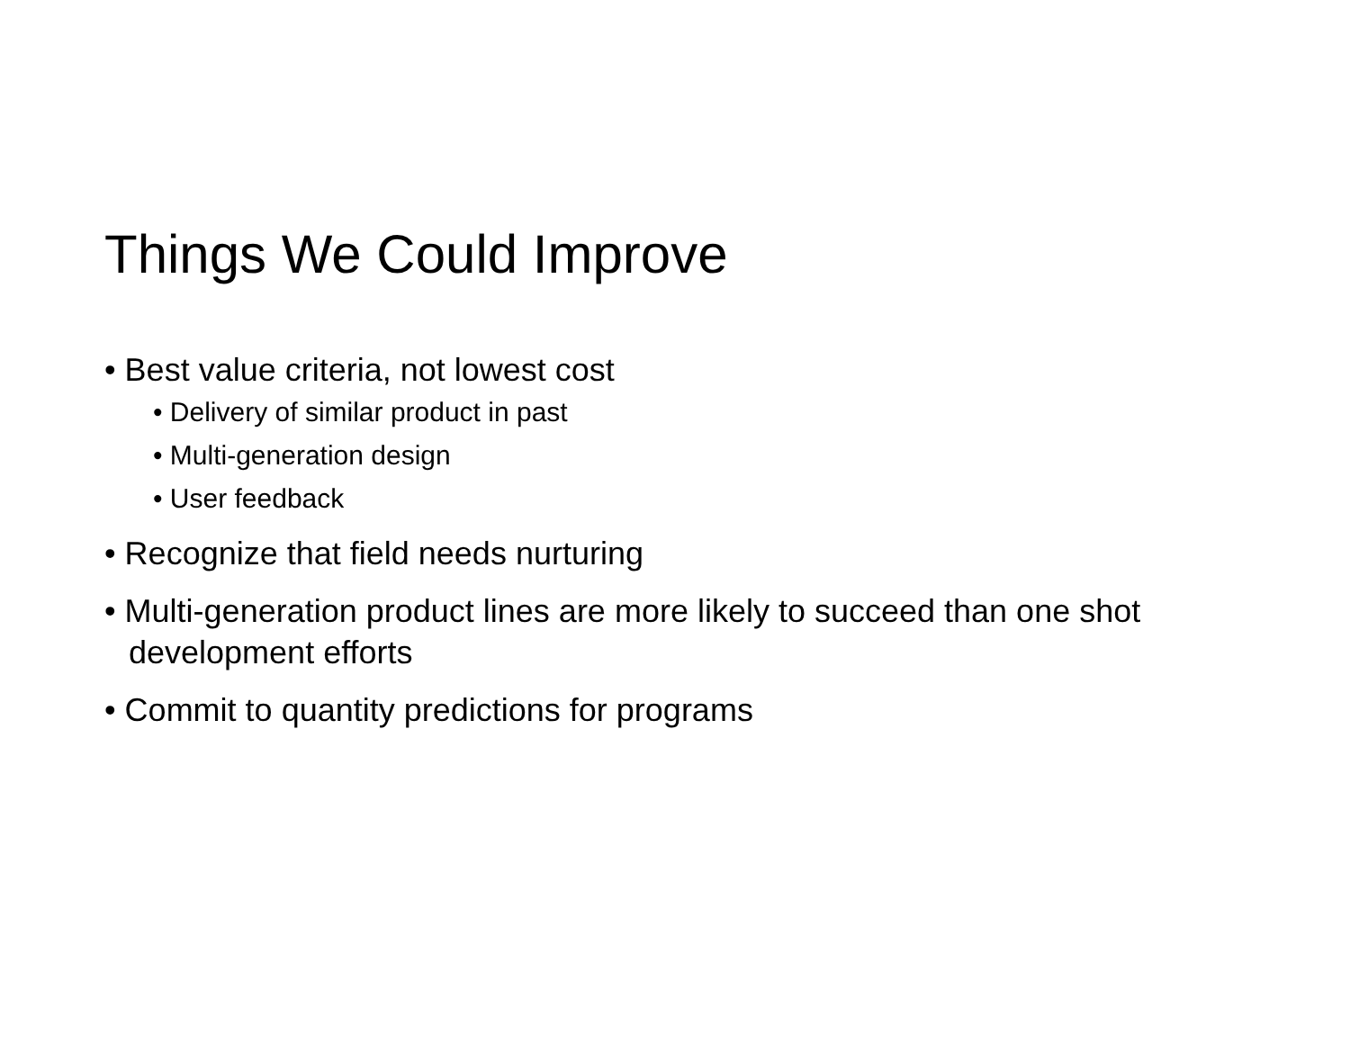Things We Could Improve
• Best value criteria, not lowest cost
• Delivery of similar product in past
• Multi-generation design
• User feedback
• Recognize that field needs nurturing
• Multi-generation product lines are more likely to succeed than one shot development efforts
• Commit to quantity predictions for programs